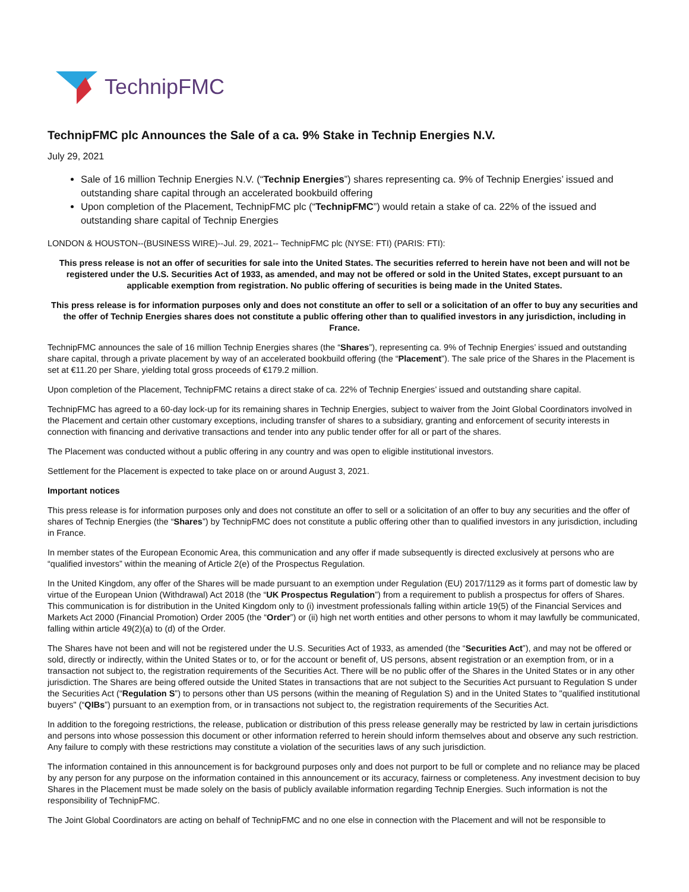TechnipFMC
TechnipFMC plc Announces the Sale of a ca. 9% Stake in Technip Energies N.V.
July 29, 2021
Sale of 16 million Technip Energies N.V. (“Technip Energies”) shares representing ca. 9% of Technip Energies’ issued and outstanding share capital through an accelerated bookbuild offering
Upon completion of the Placement, TechnipFMC plc (“TechnipFMC”) would retain a stake of ca. 22% of the issued and outstanding share capital of Technip Energies
LONDON & HOUSTON--(BUSINESS WIRE)--Jul. 29, 2021-- TechnipFMC plc (NYSE: FTI) (PARIS: FTI):
This press release is not an offer of securities for sale into the United States. The securities referred to herein have not been and will not be registered under the U.S. Securities Act of 1933, as amended, and may not be offered or sold in the United States, except pursuant to an applicable exemption from registration. No public offering of securities is being made in the United States.
This press release is for information purposes only and does not constitute an offer to sell or a solicitation of an offer to buy any securities and the offer of Technip Energies shares does not constitute a public offering other than to qualified investors in any jurisdiction, including in France.
TechnipFMC announces the sale of 16 million Technip Energies shares (the “Shares”), representing ca. 9% of Technip Energies’ issued and outstanding share capital, through a private placement by way of an accelerated bookbuild offering (the “Placement”). The sale price of the Shares in the Placement is set at €11.20 per Share, yielding total gross proceeds of €179.2 million.
Upon completion of the Placement, TechnipFMC retains a direct stake of ca. 22% of Technip Energies’ issued and outstanding share capital.
TechnipFMC has agreed to a 60-day lock-up for its remaining shares in Technip Energies, subject to waiver from the Joint Global Coordinators involved in the Placement and certain other customary exceptions, including transfer of shares to a subsidiary, granting and enforcement of security interests in connection with financing and derivative transactions and tender into any public tender offer for all or part of the shares.
The Placement was conducted without a public offering in any country and was open to eligible institutional investors.
Settlement for the Placement is expected to take place on or around August 3, 2021.
Important notices
This press release is for information purposes only and does not constitute an offer to sell or a solicitation of an offer to buy any securities and the offer of shares of Technip Energies (the “Shares”) by TechnipFMC does not constitute a public offering other than to qualified investors in any jurisdiction, including in France.
In member states of the European Economic Area, this communication and any offer if made subsequently is directed exclusively at persons who are “qualified investors” within the meaning of Article 2(e) of the Prospectus Regulation.
In the United Kingdom, any offer of the Shares will be made pursuant to an exemption under Regulation (EU) 2017/1129 as it forms part of domestic law by virtue of the European Union (Withdrawal) Act 2018 (the “UK Prospectus Regulation”) from a requirement to publish a prospectus for offers of Shares. This communication is for distribution in the United Kingdom only to (i) investment professionals falling within article 19(5) of the Financial Services and Markets Act 2000 (Financial Promotion) Order 2005 (the “Order”) or (ii) high net worth entities and other persons to whom it may lawfully be communicated, falling within article 49(2)(a) to (d) of the Order.
The Shares have not been and will not be registered under the U.S. Securities Act of 1933, as amended (the “Securities Act”), and may not be offered or sold, directly or indirectly, within the United States or to, or for the account or benefit of, US persons, absent registration or an exemption from, or in a transaction not subject to, the registration requirements of the Securities Act. There will be no public offer of the Shares in the United States or in any other jurisdiction. The Shares are being offered outside the United States in transactions that are not subject to the Securities Act pursuant to Regulation S under the Securities Act (“Regulation S”) to persons other than US persons (within the meaning of Regulation S) and in the United States to "qualified institutional buyers" (“QIBs”) pursuant to an exemption from, or in transactions not subject to, the registration requirements of the Securities Act.
In addition to the foregoing restrictions, the release, publication or distribution of this press release generally may be restricted by law in certain jurisdictions and persons into whose possession this document or other information referred to herein should inform themselves about and observe any such restriction. Any failure to comply with these restrictions may constitute a violation of the securities laws of any such jurisdiction.
The information contained in this announcement is for background purposes only and does not purport to be full or complete and no reliance may be placed by any person for any purpose on the information contained in this announcement or its accuracy, fairness or completeness. Any investment decision to buy Shares in the Placement must be made solely on the basis of publicly available information regarding Technip Energies. Such information is not the responsibility of TechnipFMC.
The Joint Global Coordinators are acting on behalf of TechnipFMC and no one else in connection with the Placement and will not be responsible to